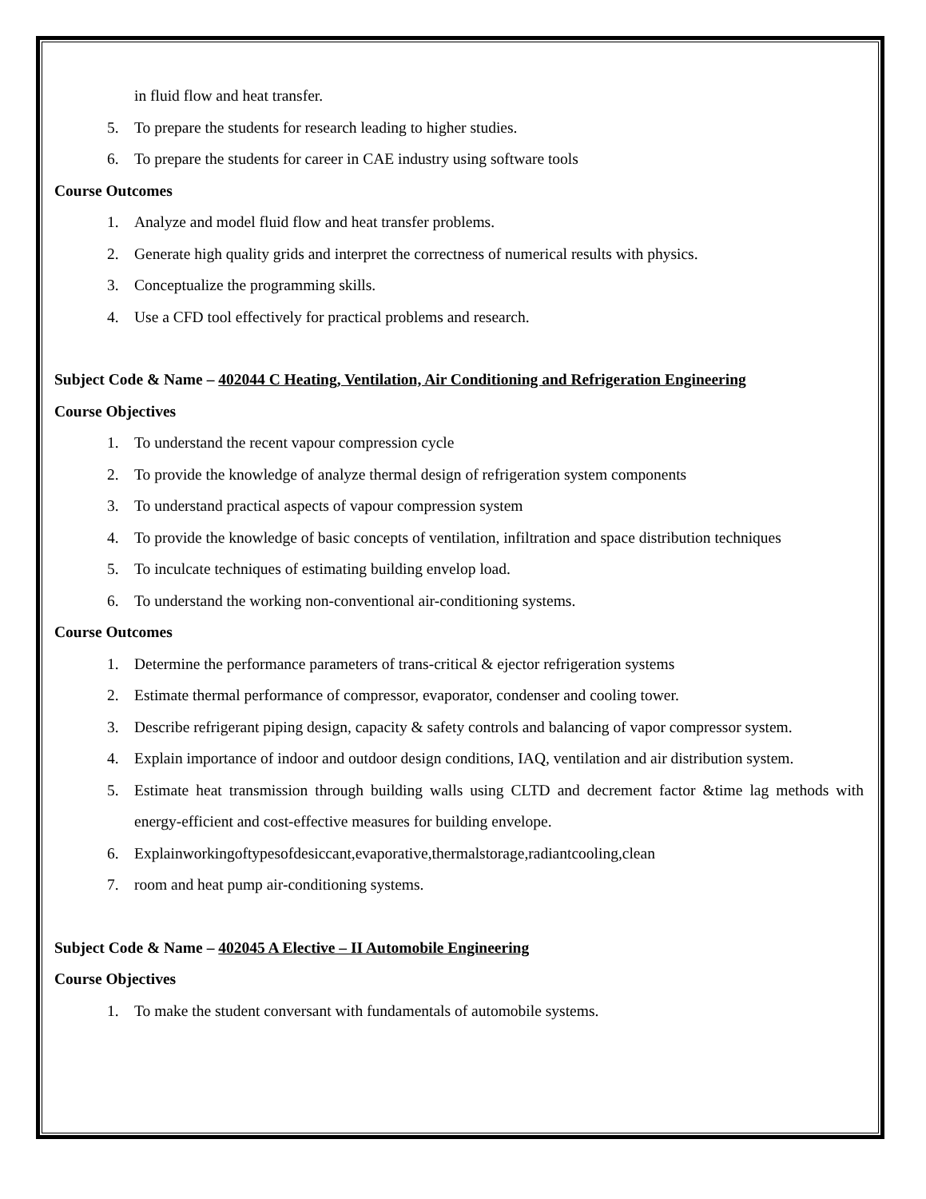in fluid flow and heat transfer.
5. To prepare the students for research leading to higher studies.
6. To prepare the students for career in CAE industry using software tools
Course Outcomes
1. Analyze and model fluid flow and heat transfer problems.
2. Generate high quality grids and interpret the correctness of numerical results with physics.
3. Conceptualize the programming skills.
4. Use a CFD tool effectively for practical problems and research.
Subject Code & Name – 402044 C Heating, Ventilation, Air Conditioning and Refrigeration Engineering
Course Objectives
1. To understand the recent vapour compression cycle
2. To provide the knowledge of analyze thermal design of refrigeration system components
3. To understand practical aspects of vapour compression system
4. To provide the knowledge of basic concepts of ventilation, infiltration and space distribution techniques
5. To inculcate techniques of estimating building envelop load.
6. To understand the working non-conventional air-conditioning systems.
Course Outcomes
1. Determine the performance parameters of trans-critical & ejector refrigeration systems
2. Estimate thermal performance of compressor, evaporator, condenser and cooling tower.
3. Describe refrigerant piping design, capacity & safety controls and balancing of vapor compressor system.
4. Explain importance of indoor and outdoor design conditions, IAQ, ventilation and air distribution system.
5. Estimate heat transmission through building walls using CLTD and decrement factor &time lag methods with energy-efficient and cost-effective measures for building envelope.
6. Explainworkingoftypesofdesiccant,evaporative,thermalstorage,radiantcooling,clean
7. room and heat pump air-conditioning systems.
Subject Code & Name – 402045 A Elective – II Automobile Engineering
Course Objectives
1. To make the student conversant with fundamentals of automobile systems.